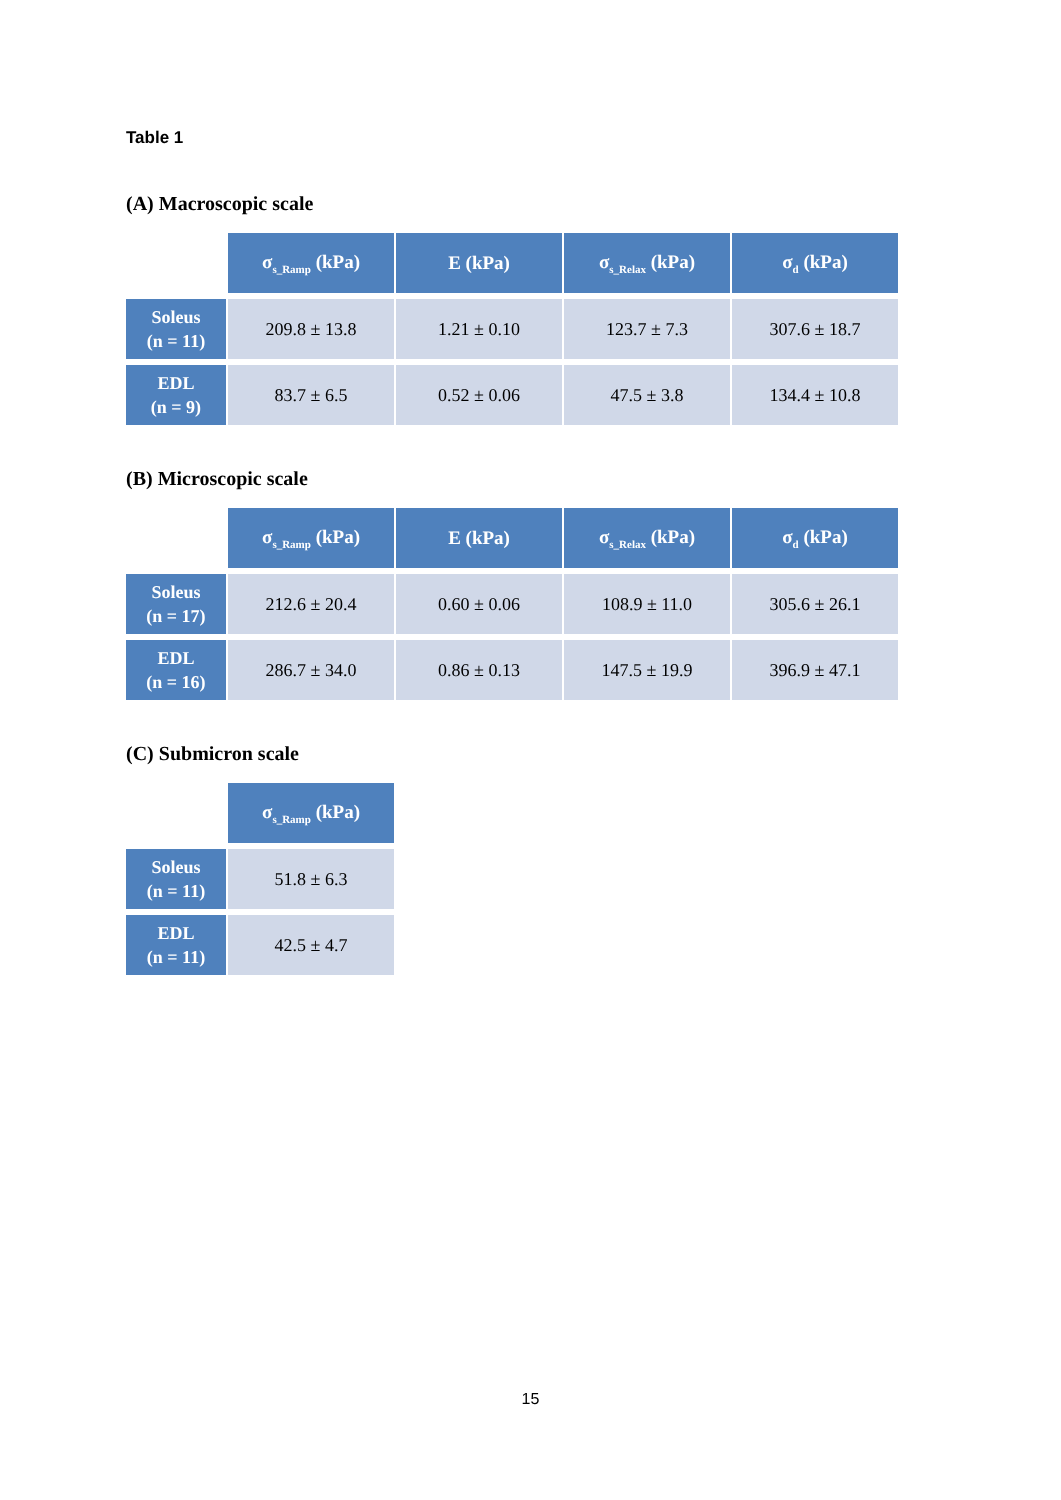Table 1
(A) Macroscopic scale
| | σ<sub>s_Ramp</sub> (kPa) | E (kPa) | σ<sub>s_Relax</sub> (kPa) | σ<sub>d</sub> (kPa) |
| --- | --- | --- | --- | --- |
| Soleus (n = 11) | 209.8 ± 13.8 | 1.21 ± 0.10 | 123.7 ± 7.3 | 307.6 ± 18.7 |
| EDL (n = 9) | 83.7 ± 6.5 | 0.52 ± 0.06 | 47.5 ± 3.8 | 134.4 ± 10.8 |
(B) Microscopic scale
| | σ<sub>s_Ramp</sub> (kPa) | E (kPa) | σ<sub>s_Relax</sub> (kPa) | σ<sub>d</sub> (kPa) |
| --- | --- | --- | --- | --- |
| Soleus (n = 17) | 212.6 ± 20.4 | 0.60 ± 0.06 | 108.9 ± 11.0 | 305.6 ± 26.1 |
| EDL (n = 16) | 286.7 ± 34.0 | 0.86 ± 0.13 | 147.5 ± 19.9 | 396.9 ± 47.1 |
(C) Submicron scale
| | σ<sub>s_Ramp</sub> (kPa) |
| --- | --- |
| Soleus (n = 11) | 51.8 ± 6.3 |
| EDL (n = 11) | 42.5 ± 4.7 |
15